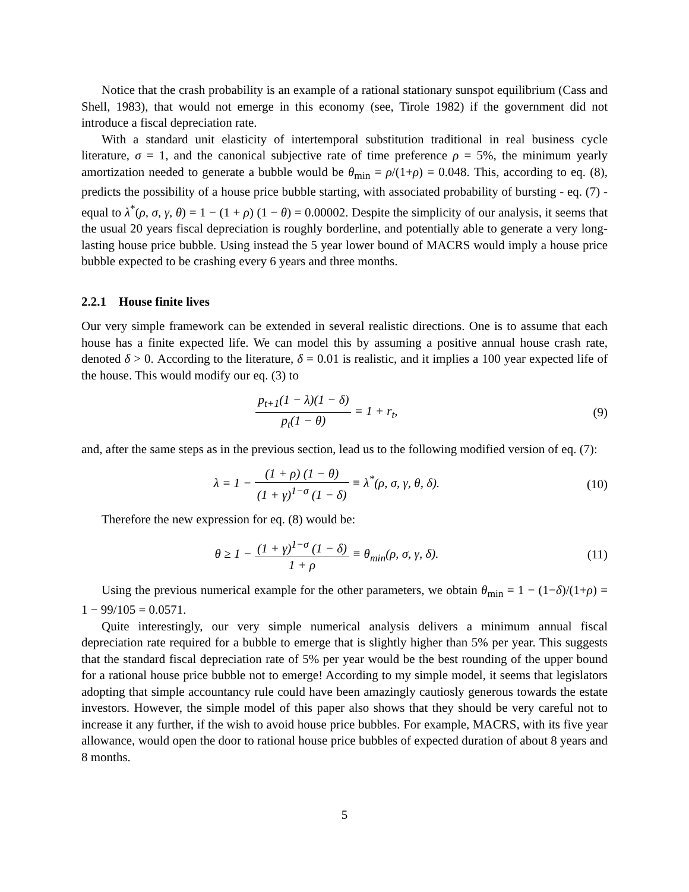Notice that the crash probability is an example of a rational stationary sunspot equilibrium (Cass and Shell, 1983), that would not emerge in this economy (see, Tirole 1982) if the government did not introduce a fiscal depreciation rate.
With a standard unit elasticity of intertemporal substitution traditional in real business cycle literature, σ = 1, and the canonical subjective rate of time preference ρ = 5%, the minimum yearly amortization needed to generate a bubble would be θ<sub>min</sub> = ρ/(1+ρ) = 0.048. This, according to eq. (8), predicts the possibility of a house price bubble starting, with associated probability of bursting - eq. (7) - equal to λ<sup>*</sup>(ρ, σ, γ, θ) = 1 − (1 + ρ) (1 − θ) = 0.00002. Despite the simplicity of our analysis, it seems that the usual 20 years fiscal depreciation is roughly borderline, and potentially able to generate a very long-lasting house price bubble. Using instead the 5 year lower bound of MACRS would imply a house price bubble expected to be crashing every 6 years and three months.
2.2.1 House finite lives
Our very simple framework can be extended in several realistic directions. One is to assume that each house has a finite expected life. We can model this by assuming a positive annual house crash rate, denoted δ > 0. According to the literature, δ = 0.01 is realistic, and it implies a 100 year expected life of the house. This would modify our eq. (3) to
p<sub>t+1</sub>(1 − λ)(1 − δ) p<sub>t</sub>(1 − θ) = 1 + r<sub>t</sub>,
(9)
and, after the same steps as in the previous section, lead us to the following modified version of eq. (7):
λ = 1 − (1 + ρ) (1 − θ) (1 + γ)<sup>1−σ</sup> (1 − δ) ≡ λ<sup>*</sup>(ρ, σ, γ, θ, δ).
(10)
Therefore the new expression for eq. (8) would be:
θ ≥ 1 − (1 + γ)<sup>1−σ</sup> (1 − δ) 1 + ρ ≡ θ<sub>min</sub>(ρ, σ, γ, δ).
(11)
Using the previous numerical example for the other parameters, we obtain θ<sub>min</sub> = 1 − (1−δ)/(1+ρ) = 1 − 99/105 = 0.0571.
Quite interestingly, our very simple numerical analysis delivers a minimum annual fiscal depreciation rate required for a bubble to emerge that is slightly higher than 5% per year. This suggests that the standard fiscal depreciation rate of 5% per year would be the best rounding of the upper bound for a rational house price bubble not to emerge! According to my simple model, it seems that legislators adopting that simple accountancy rule could have been amazingly cautiosly generous towards the estate investors. However, the simple model of this paper also shows that they should be very careful not to increase it any further, if the wish to avoid house price bubbles. For example, MACRS, with its five year allowance, would open the door to rational house price bubbles of expected duration of about 8 years and 8 months.
5